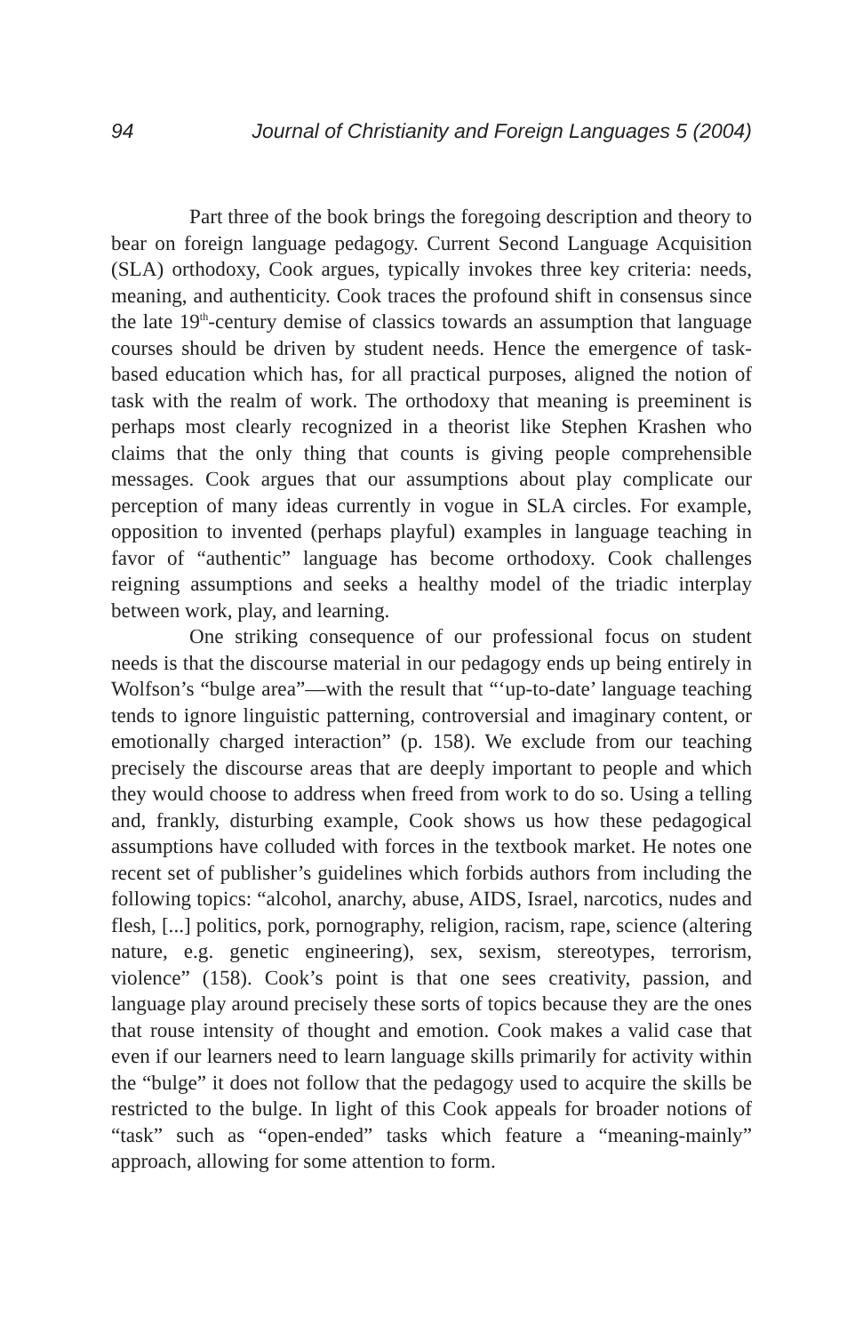94 Journal of Christianity and Foreign Languages 5 (2004)
Part three of the book brings the foregoing description and theory to bear on foreign language pedagogy. Current Second Language Acquisition (SLA) orthodoxy, Cook argues, typically invokes three key criteria: needs, meaning, and authenticity. Cook traces the profound shift in consensus since the late 19<sup>th</sup>-century demise of classics towards an assumption that language courses should be driven by student needs. Hence the emergence of task-based education which has, for all practical purposes, aligned the notion of task with the realm of work. The orthodoxy that meaning is preeminent is perhaps most clearly recognized in a theorist like Stephen Krashen who claims that the only thing that counts is giving people comprehensible messages. Cook argues that our assumptions about play complicate our perception of many ideas currently in vogue in SLA circles. For example, opposition to invented (perhaps playful) examples in language teaching in favor of “authentic” language has become orthodoxy. Cook challenges reigning assumptions and seeks a healthy model of the triadic interplay between work, play, and learning.
One striking consequence of our professional focus on student needs is that the discourse material in our pedagogy ends up being entirely in Wolfson’s “bulge area”—with the result that “‘up-to-date’ language teaching tends to ignore linguistic patterning, controversial and imaginary content, or emotionally charged interaction” (p. 158). We exclude from our teaching precisely the discourse areas that are deeply important to people and which they would choose to address when freed from work to do so. Using a telling and, frankly, disturbing example, Cook shows us how these pedagogical assumptions have colluded with forces in the textbook market. He notes one recent set of publisher’s guidelines which forbids authors from including the following topics: “alcohol, anarchy, abuse, AIDS, Israel, narcotics, nudes and flesh, [...] politics, pork, pornography, religion, racism, rape, science (altering nature, e.g. genetic engineering), sex, sexism, stereotypes, terrorism, violence” (158). Cook’s point is that one sees creativity, passion, and language play around precisely these sorts of topics because they are the ones that rouse intensity of thought and emotion. Cook makes a valid case that even if our learners need to learn language skills primarily for activity within the “bulge” it does not follow that the pedagogy used to acquire the skills be restricted to the bulge. In light of this Cook appeals for broader notions of “task” such as “open-ended” tasks which feature a “meaning-mainly” approach, allowing for some attention to form.